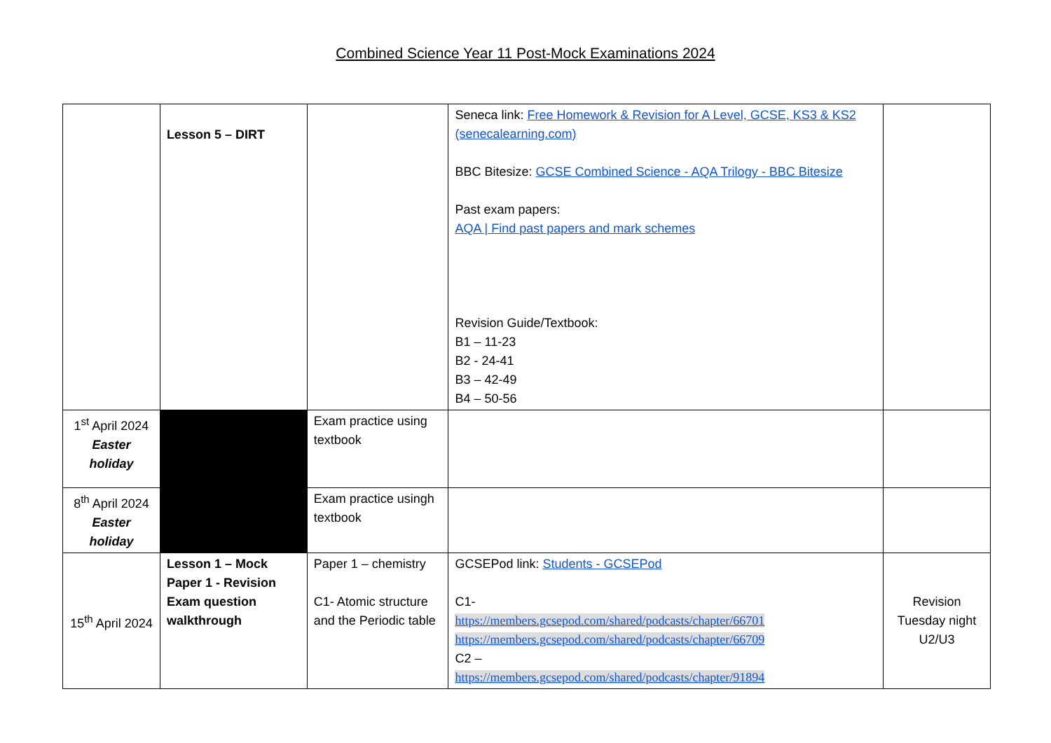Combined Science Year 11 Post-Mock Examinations 2024
| | Lesson 5 – DIRT | | Seneca link: Free Homework & Revision for A Level, GCSE, KS3 & KS2 (senecalearning.com) BBC Bitesize: GCSE Combined Science - AQA Trilogy - BBC Bitesize Past exam papers: AQA / Find past papers and mark schemes Revision Guide/Textbook: B1 – 11-23 B2 - 24-41 B3 – 42-49 B4 – 50-56 | |
| 1<sup>st</sup> April 2024 Easter holiday | | Exam practice using textbook | | |
| 8<sup>th</sup> April 2024 Easter holiday | | Exam practice usingh textbook | | |
| 15<sup>th</sup> April 2024 | Lesson 1 – Mock Paper 1 - Revision Exam question walkthrough | Paper 1 – chemistry C1- Atomic structure and the Periodic table | GCSEPod link: Students - GCSEPod C1- https://members.gcsepod.com/shared/podcasts/chapter/66701 https://members.gcsepod.com/shared/podcasts/chapter/66709 C2 – https://members.gcsepod.com/shared/podcasts/chapter/91894 | Revision Tuesday night U2/U3 |